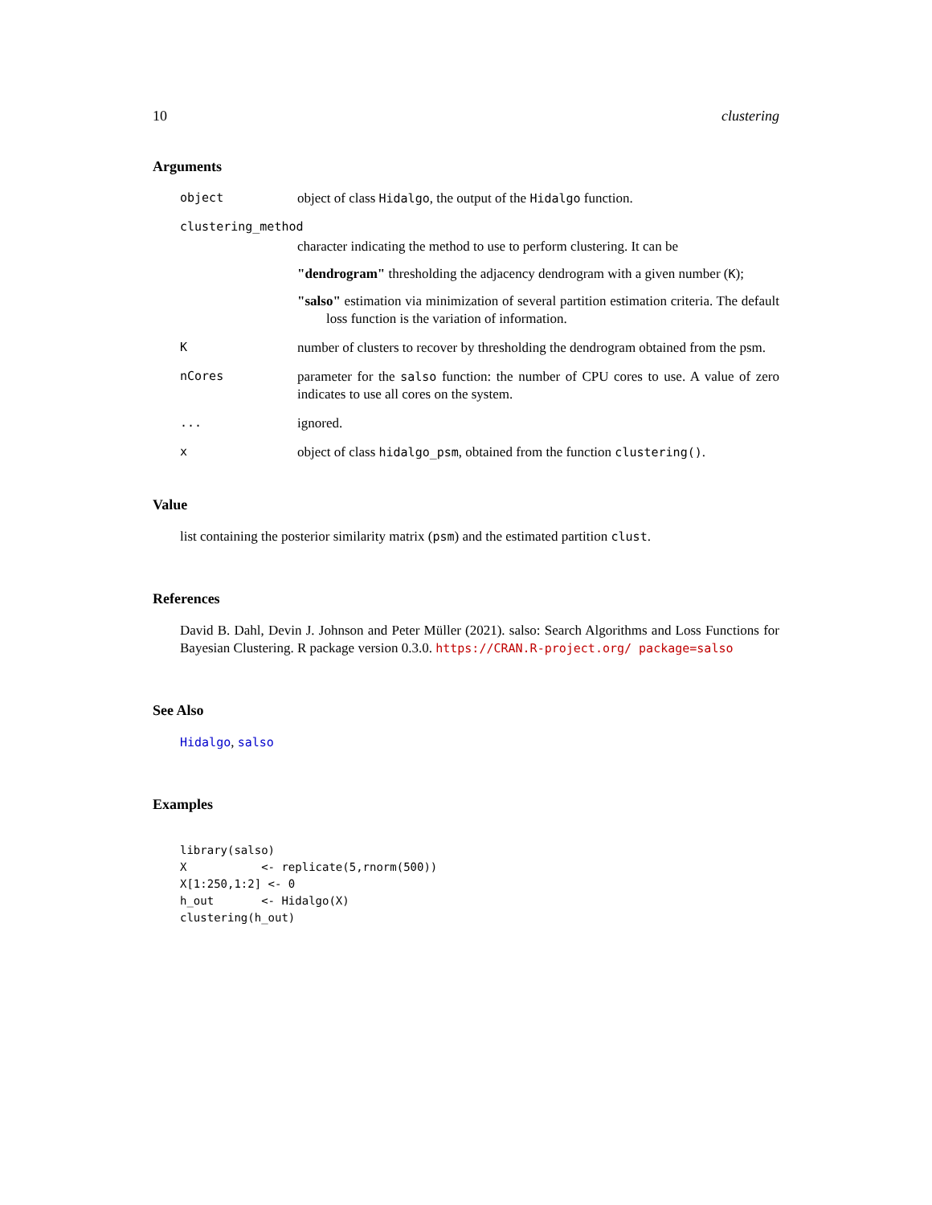10 clustering
Arguments
object
object of class Hidalgo, the output of the Hidalgo function.
clustering_method
character indicating the method to use to perform clustering. It can be
"dendrogram" thresholding the adjacency dendrogram with a given number (K);
"salso" estimation via minimization of several partition estimation criteria. The default loss function is the variation of information.
K
number of clusters to recover by thresholding the dendrogram obtained from the psm.
nCores
parameter for the salso function: the number of CPU cores to use. A value of zero indicates to use all cores on the system.
...
ignored.
x
object of class hidalgo_psm, obtained from the function clustering().
Value
list containing the posterior similarity matrix (psm) and the estimated partition clust.
References
David B. Dahl, Devin J. Johnson and Peter Müller (2021). salso: Search Algorithms and Loss Functions for Bayesian Clustering. R package version 0.3.0. https://CRAN.R-project.org/ package=salso
See Also
Hidalgo, salso
Examples
library(salso)
X           <- replicate(5,rnorm(500))
X[1:250,1:2] <- 0
h_out       <- Hidalgo(X)
clustering(h_out)